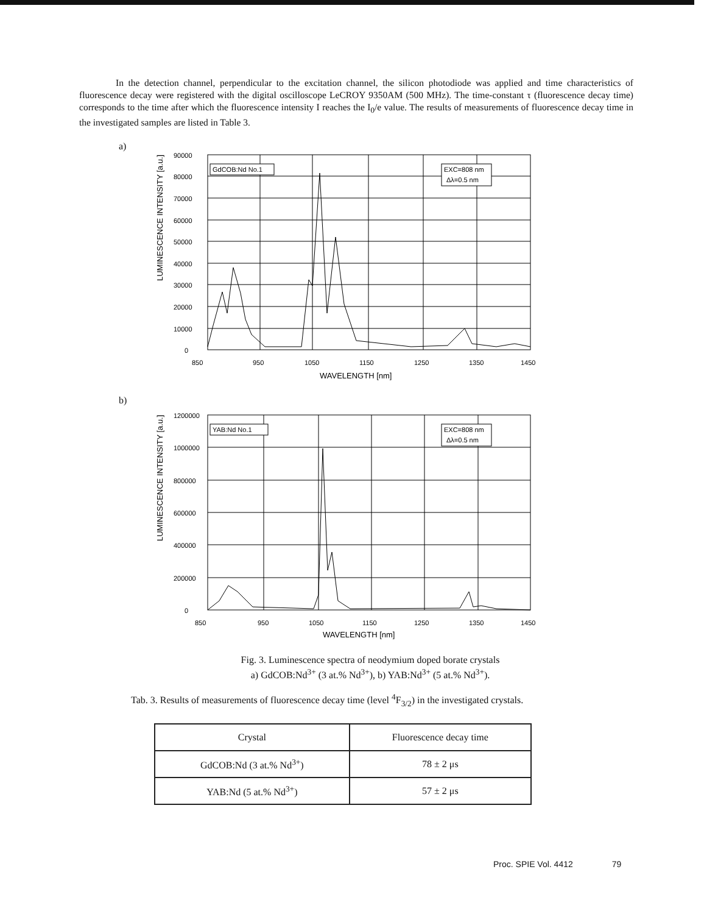In the detection channel, perpendicular to the excitation channel, the silicon photodiode was applied and time characteristics of fluorescence decay were registered with the digital oscilloscope LeCROY 9350AM (500 MHz). The time-constant τ (fluorescence decay time) corresponds to the time after which the fluorescence intensity I reaches the I<sub>0</sub>/e value. The results of measurements of fluorescence decay time in the investigated samples are listed in Table 3.
a)
LUMINESCENCE INTENSITY [a.u.]
90000
80000
70000
60000
50000
40000
30000
20000
10000
0
850
950
1050
1150
1250
1350
1450
WAVELENGTH [nm]
GdCOB:Nd No.1
EXC=808 nm
Δλ=0.5 nm
b)
LUMINESCENCE INTENSITY [a.u.]
1200000
1000000
800000
600000
400000
200000
0
850
950
1050
1150
1250
1350
1450
WAVELENGTH [nm]
YAB:Nd No.1
EXC=808 nm
Δλ=0.5 nm
Fig. 3. Luminescence spectra of neodymium doped borate crystals
a) GdCOB:Nd<sup>3+</sup> (3 at.% Nd<sup>3+</sup>), b) YAB:Nd<sup>3+</sup> (5 at.% Nd<sup>3+</sup>).
Tab. 3. Results of measurements of fluorescence decay time (level <sup>4</sup>F<sub>3/2</sub>) in the investigated crystals.
| Crystal | Fluorescence decay time |
| --- | --- |
| GdCOB:Nd (3 at.% Nd<sup>3+</sup>) | 78 ± 2 μs |
| YAB:Nd (5 at.% Nd<sup>3+</sup>) | 57 ± 2 μs |
Proc. SPIE Vol. 4412 79